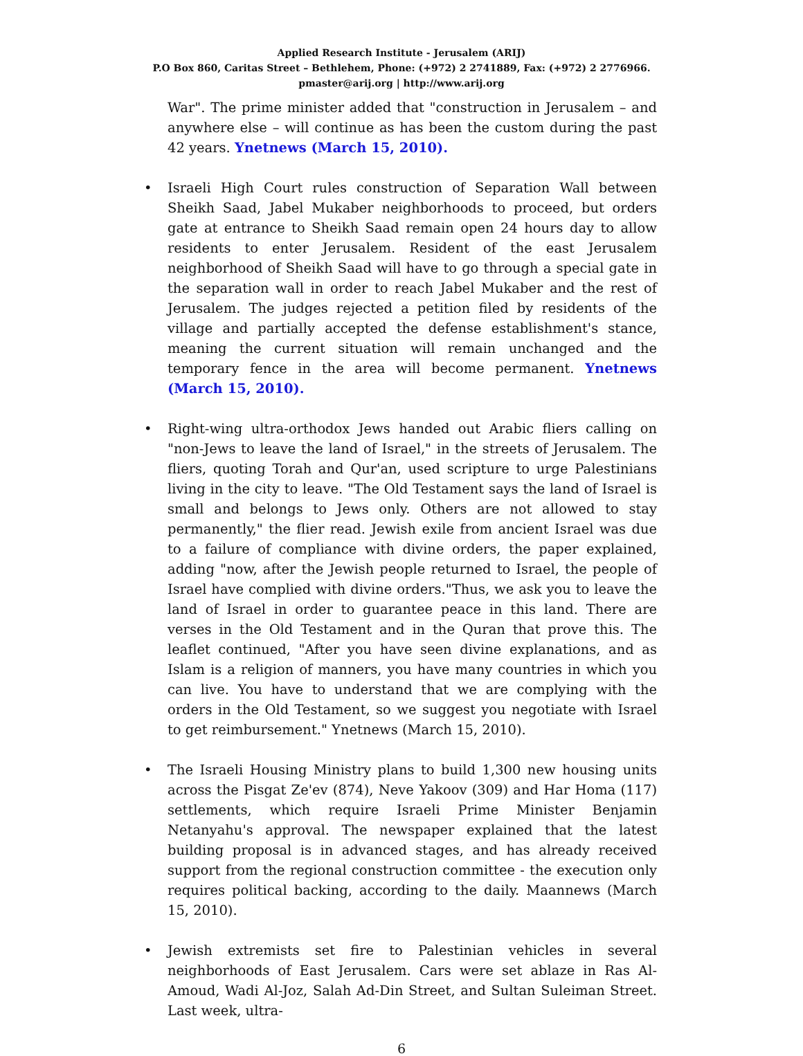Applied Research Institute - Jerusalem (ARIJ)
P.O Box 860, Caritas Street – Bethlehem, Phone: (+972) 2 2741889, Fax: (+972) 2 2776966.
pmaster@arij.org | http://www.arij.org
War". The prime minister added that "construction in Jerusalem – and anywhere else – will continue as has been the custom during the past 42 years. Ynetnews (March 15, 2010).
• Israeli High Court rules construction of Separation Wall between Sheikh Saad, Jabel Mukaber neighborhoods to proceed, but orders gate at entrance to Sheikh Saad remain open 24 hours day to allow residents to enter Jerusalem. Resident of the east Jerusalem neighborhood of Sheikh Saad will have to go through a special gate in the separation wall in order to reach Jabel Mukaber and the rest of Jerusalem. The judges rejected a petition filed by residents of the village and partially accepted the defense establishment's stance, meaning the current situation will remain unchanged and the temporary fence in the area will become permanent. Ynetnews (March 15, 2010).
• Right-wing ultra-orthodox Jews handed out Arabic fliers calling on "non-Jews to leave the land of Israel," in the streets of Jerusalem. The fliers, quoting Torah and Qur'an, used scripture to urge Palestinians living in the city to leave. "The Old Testament says the land of Israel is small and belongs to Jews only. Others are not allowed to stay permanently," the flier read. Jewish exile from ancient Israel was due to a failure of compliance with divine orders, the paper explained, adding "now, after the Jewish people returned to Israel, the people of Israel have complied with divine orders."Thus, we ask you to leave the land of Israel in order to guarantee peace in this land. There are verses in the Old Testament and in the Quran that prove this. The leaflet continued, "After you have seen divine explanations, and as Islam is a religion of manners, you have many countries in which you can live. You have to understand that we are complying with the orders in the Old Testament, so we suggest you negotiate with Israel to get reimbursement." Ynetnews (March 15, 2010).
• The Israeli Housing Ministry plans to build 1,300 new housing units across the Pisgat Ze'ev (874), Neve Yakoov (309) and Har Homa (117) settlements, which require Israeli Prime Minister Benjamin Netanyahu's approval. The newspaper explained that the latest building proposal is in advanced stages, and has already received support from the regional construction committee - the execution only requires political backing, according to the daily. Maannews (March 15, 2010).
• Jewish extremists set fire to Palestinian vehicles in several neighborhoods of East Jerusalem. Cars were set ablaze in Ras Al-Amoud, Wadi Al-Joz, Salah Ad-Din Street, and Sultan Suleiman Street. Last week, ultra-
6